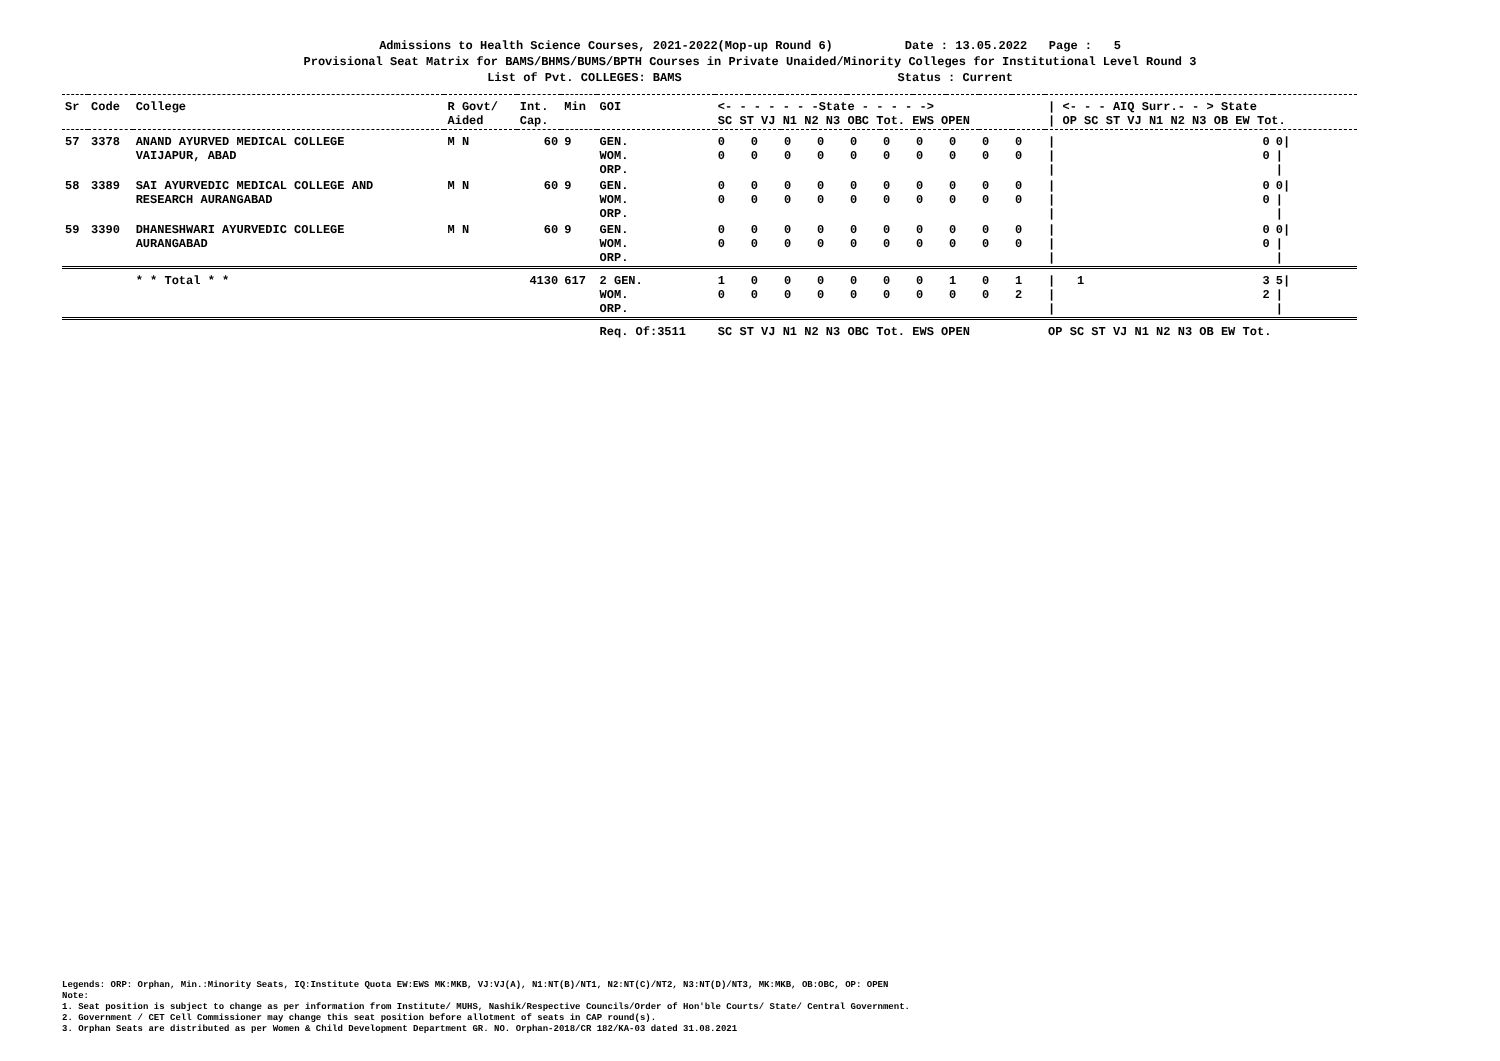Admissions to Health Science Courses, 2021-2022(Mop-up Round 6) Date : 13.05.2022 Page : 5
Provisional Seat Matrix for BAMS/BHMS/BUMS/BPTH Courses in Private Unaided/Minority Colleges for Institutional Level Round 3
List of Pvt. COLLEGES: BAMS Status : Current
| Sr | Code | College | R Govt/ Aided | Int. Cap. | Min | GOI | <- - - - - - -State - - - - -> SC ST VJ N1 N2 N3 OBC Tot. EWS OPEN | | | | | | | | | | / <- - - AIQ Surr.- - > State / OP SC ST VJ N1 N2 N3 OB EW Tot. | | |
| --- | --- | --- | --- | --- | --- | --- | --- | --- | --- | --- | --- | --- | --- | --- | --- | --- | --- | --- | --- |
| 57 | 3378 | ANAND AYURVED MEDICAL COLLEGE VAIJAPUR, ABAD | M N | 60 | 9 | GEN. WOM. ORP. | 0 0 | 0 0 | 0 0 | 0 0 | 0 0 | 0 0 | 0 0 | 0 0 | 0 0 | 0 0 | / / / | 0 0 | 0/ / / |
| 58 | 3389 | SAI AYURVEDIC MEDICAL COLLEGE AND RESEARCH AURANGABAD | M N | 60 | 9 | GEN. WOM. ORP. | 0 0 | 0 0 | 0 0 | 0 0 | 0 0 | 0 0 | 0 0 | 0 0 | 0 0 | 0 0 | / / / | 0 0 | 0/ / / |
| 59 | 3390 | DHANESHWARI AYURVEDIC COLLEGE AURANGABAD | M N | 60 | 9 | GEN. WOM. ORP. | 0 0 | 0 0 | 0 0 | 0 0 | 0 0 | 0 0 | 0 0 | 0 0 | 0 0 | 0 0 | / / / | 0 0 | 0/ / / |
| | | * * Total * * | | 4130 | 617 | 2 GEN. WOM. ORP. | 1 0 | 0 0 | 0 0 | 0 0 | 0 0 | 0 0 | 0 0 | 1 0 | 0 0 | 1 2 | / 1 / / | 3 2 | 5/ / / |
| | | | | | | Req. Of:3511 | SC ST VJ N1 N2 N3 OBC Tot. EWS OPEN | | | | | | | | | | OP SC ST VJ N1 N2 N3 OB EW Tot. | | |
Legends: ORP: Orphan, Min.:Minority Seats, IQ:Institute Quota EW:EWS MK:MKB, VJ:VJ(A), N1:NT(B)/NT1, N2:NT(C)/NT2, N3:NT(D)/NT3, MK:MKB, OB:OBC, OP: OPEN
Note:
1. Seat position is subject to change as per information from Institute/ MUHS, Nashik/Respective Councils/Order of Hon'ble Courts/ State/ Central Government.
2. Government / CET Cell Commissioner may change this seat position before allotment of seats in CAP round(s).
3. Orphan Seats are distributed as per Women & Child Development Department GR. NO. Orphan-2018/CR 182/KA-03 dated 31.08.2021